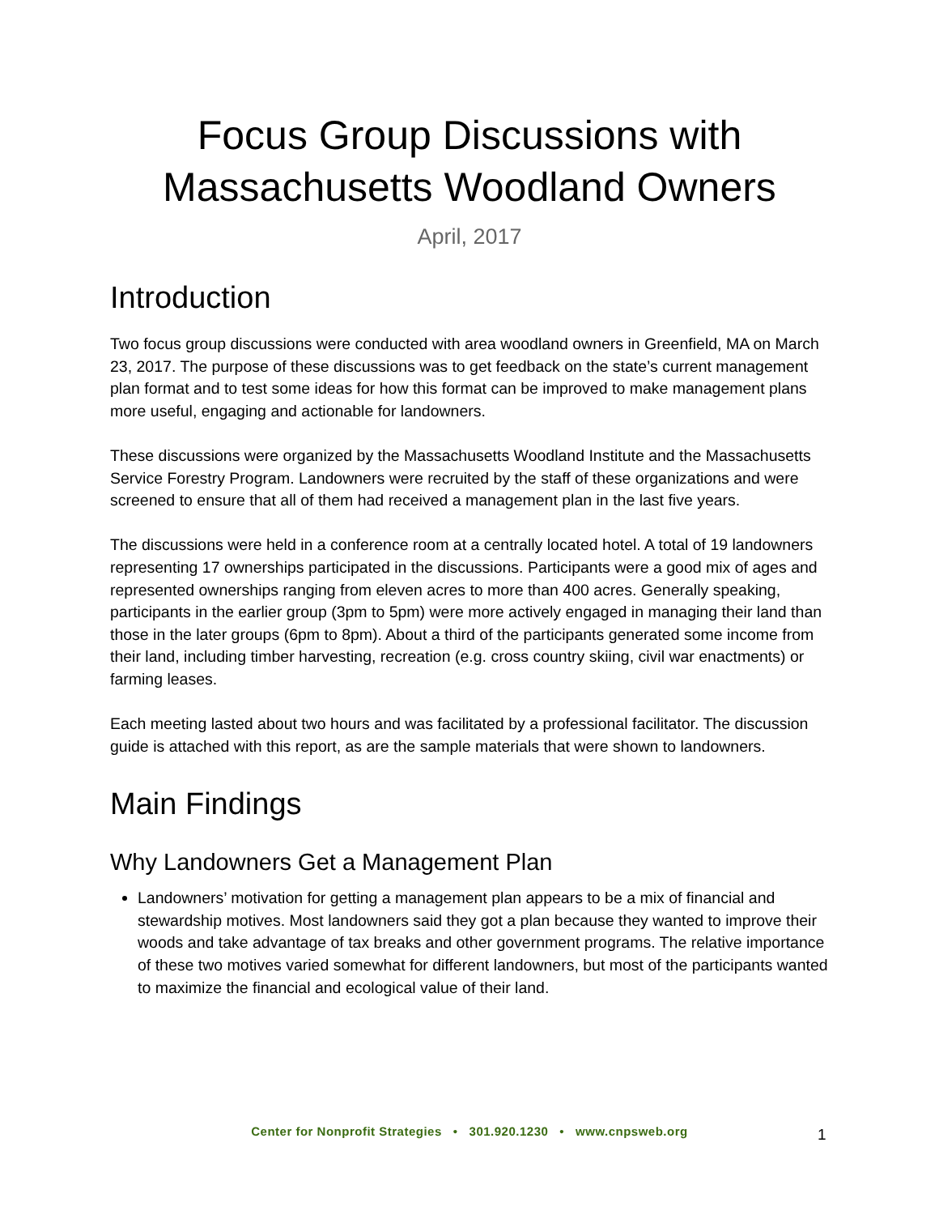Focus Group Discussions with
Massachusetts Woodland Owners
April, 2017
Introduction
Two focus group discussions were conducted with area woodland owners in Greenfield, MA on March 23, 2017. The purpose of these discussions was to get feedback on the state’s current management plan format and to test some ideas for how this format can be improved to make management plans more useful, engaging and actionable for landowners.
These discussions were organized by the Massachusetts Woodland Institute and the Massachusetts Service Forestry Program. Landowners were recruited by the staff of these organizations and were screened to ensure that all of them had received a management plan in the last five years.
The discussions were held in a conference room at a centrally located hotel. A total of 19 landowners representing 17 ownerships participated in the discussions. Participants were a good mix of ages and represented ownerships ranging from eleven acres to more than 400 acres. Generally speaking, participants in the earlier group (3pm to 5pm) were more actively engaged in managing their land than those in the later groups (6pm to 8pm). About a third of the participants generated some income from their land, including timber harvesting, recreation (e.g. cross country skiing, civil war enactments) or farming leases.
Each meeting lasted about two hours and was facilitated by a professional facilitator. The discussion guide is attached with this report, as are the sample materials that were shown to landowners.
Main Findings
Why Landowners Get a Management Plan
Landowners’ motivation for getting a management plan appears to be a mix of financial and stewardship motives. Most landowners said they got a plan because they wanted to improve their woods and take advantage of tax breaks and other government programs. The relative importance of these two motives varied somewhat for different landowners, but most of the participants wanted to maximize the financial and ecological value of their land.
Center for Nonprofit Strategies • 301.920.1230 • www.cnpsweb.org 1